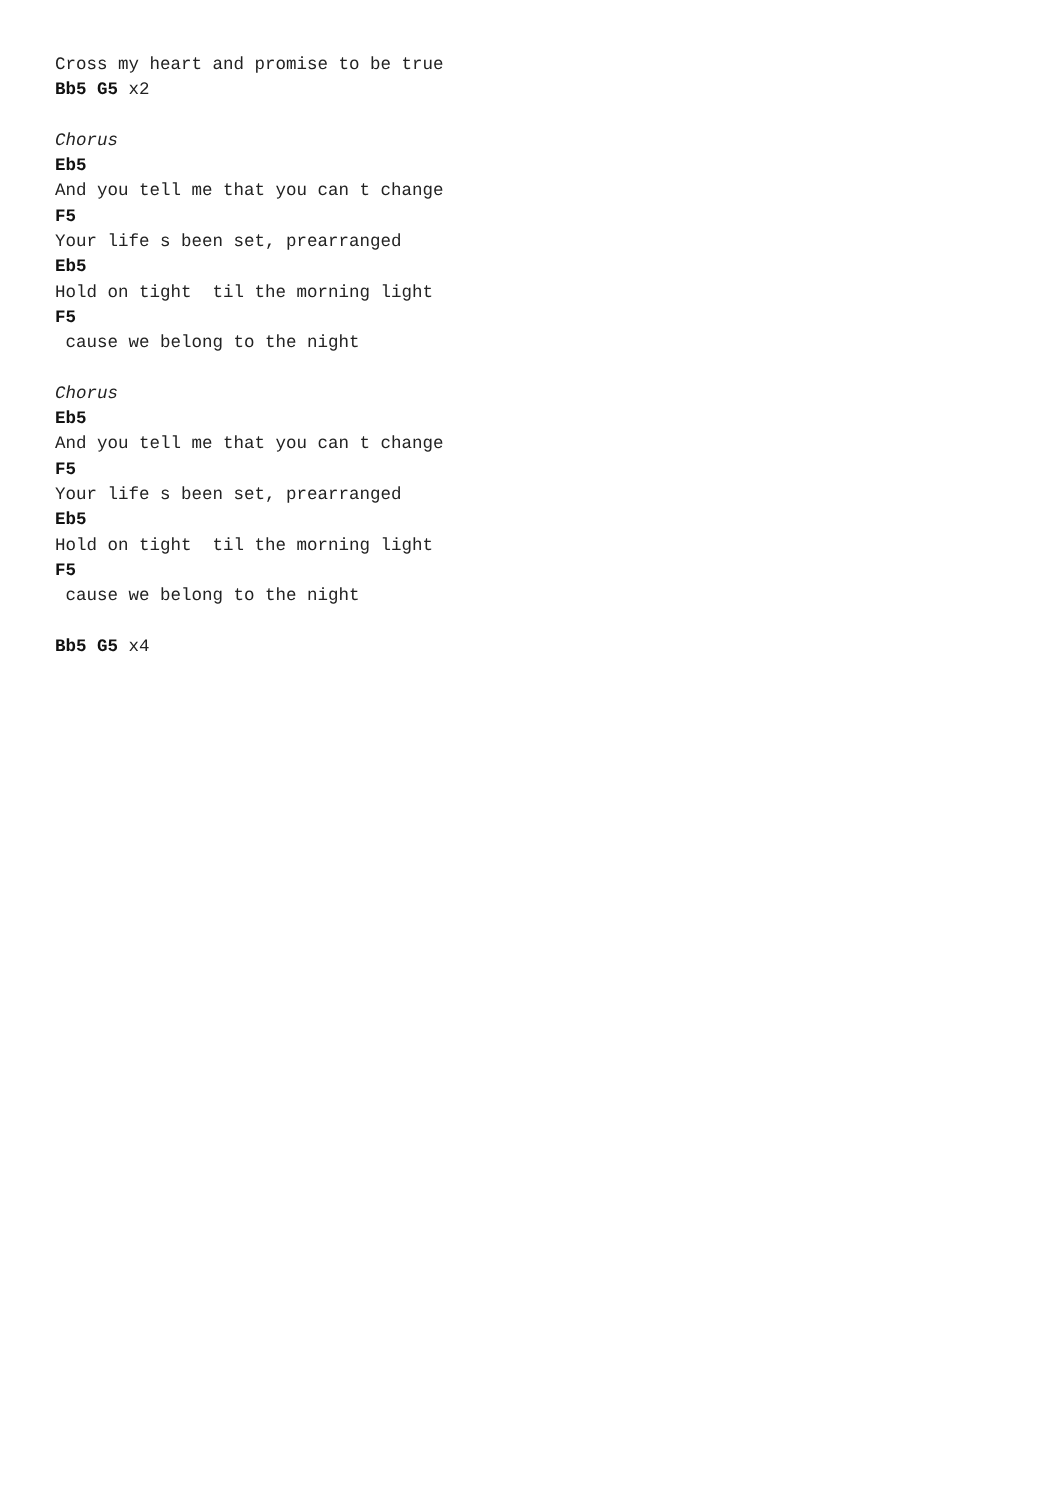Cross my heart and promise to be true
Bb5 G5 x2

Chorus
Eb5
And you tell me that you can t change
F5
Your life s been set, prearranged
Eb5
Hold on tight  til the morning light
F5
 cause we belong to the night

Chorus
Eb5
And you tell me that you can t change
F5
Your life s been set, prearranged
Eb5
Hold on tight  til the morning light
F5
 cause we belong to the night

Bb5 G5 x4